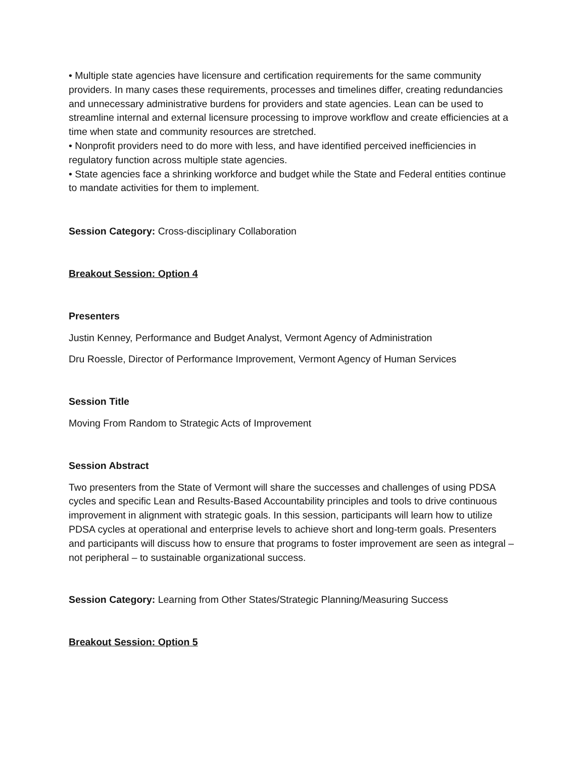• Multiple state agencies have licensure and certification requirements for the same community providers. In many cases these requirements, processes and timelines differ, creating redundancies and unnecessary administrative burdens for providers and state agencies. Lean can be used to streamline internal and external licensure processing to improve workflow and create efficiencies at a time when state and community resources are stretched.
• Nonprofit providers need to do more with less, and have identified perceived inefficiencies in regulatory function across multiple state agencies.
• State agencies face a shrinking workforce and budget while the State and Federal entities continue to mandate activities for them to implement.
Session Category: Cross-disciplinary Collaboration
Breakout Session: Option 4
Presenters
Justin Kenney, Performance and Budget Analyst, Vermont Agency of Administration
Dru Roessle, Director of Performance Improvement, Vermont Agency of Human Services
Session Title
Moving From Random to Strategic Acts of Improvement
Session Abstract
Two presenters from the State of Vermont will share the successes and challenges of using PDSA cycles and specific Lean and Results-Based Accountability principles and tools to drive continuous improvement in alignment with strategic goals. In this session, participants will learn how to utilize PDSA cycles at operational and enterprise levels to achieve short and long-term goals. Presenters and participants will discuss how to ensure that programs to foster improvement are seen as integral – not peripheral – to sustainable organizational success.
Session Category: Learning from Other States/Strategic Planning/Measuring Success
Breakout Session: Option 5